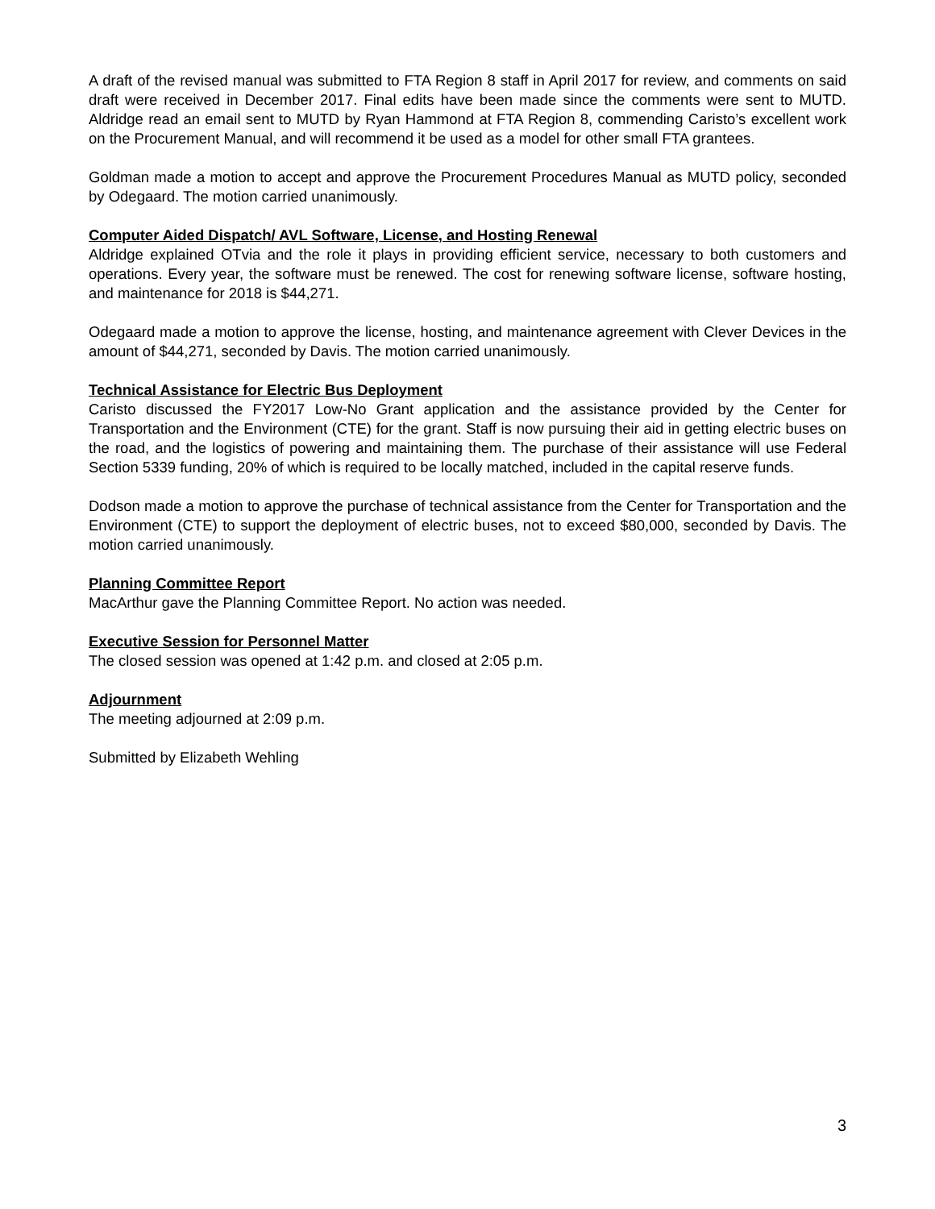A draft of the revised manual was submitted to FTA Region 8 staff in April 2017 for review, and comments on said draft were received in December 2017. Final edits have been made since the comments were sent to MUTD. Aldridge read an email sent to MUTD by Ryan Hammond at FTA Region 8, commending Caristo’s excellent work on the Procurement Manual, and will recommend it be used as a model for other small FTA grantees.
Goldman made a motion to accept and approve the Procurement Procedures Manual as MUTD policy, seconded by Odegaard. The motion carried unanimously.
Computer Aided Dispatch/ AVL Software, License, and Hosting Renewal
Aldridge explained OTvia and the role it plays in providing efficient service, necessary to both customers and operations. Every year, the software must be renewed. The cost for renewing software license, software hosting, and maintenance for 2018 is $44,271.
Odegaard made a motion to approve the license, hosting, and maintenance agreement with Clever Devices in the amount of $44,271, seconded by Davis. The motion carried unanimously.
Technical Assistance for Electric Bus Deployment
Caristo discussed the FY2017 Low-No Grant application and the assistance provided by the Center for Transportation and the Environment (CTE) for the grant. Staff is now pursuing their aid in getting electric buses on the road, and the logistics of powering and maintaining them. The purchase of their assistance will use Federal Section 5339 funding, 20% of which is required to be locally matched, included in the capital reserve funds.
Dodson made a motion to approve the purchase of technical assistance from the Center for Transportation and the Environment (CTE) to support the deployment of electric buses, not to exceed $80,000, seconded by Davis. The motion carried unanimously.
Planning Committee Report
MacArthur gave the Planning Committee Report. No action was needed.
Executive Session for Personnel Matter
The closed session was opened at 1:42 p.m. and closed at 2:05 p.m.
Adjournment
The meeting adjourned at 2:09 p.m.
Submitted by Elizabeth Wehling
3